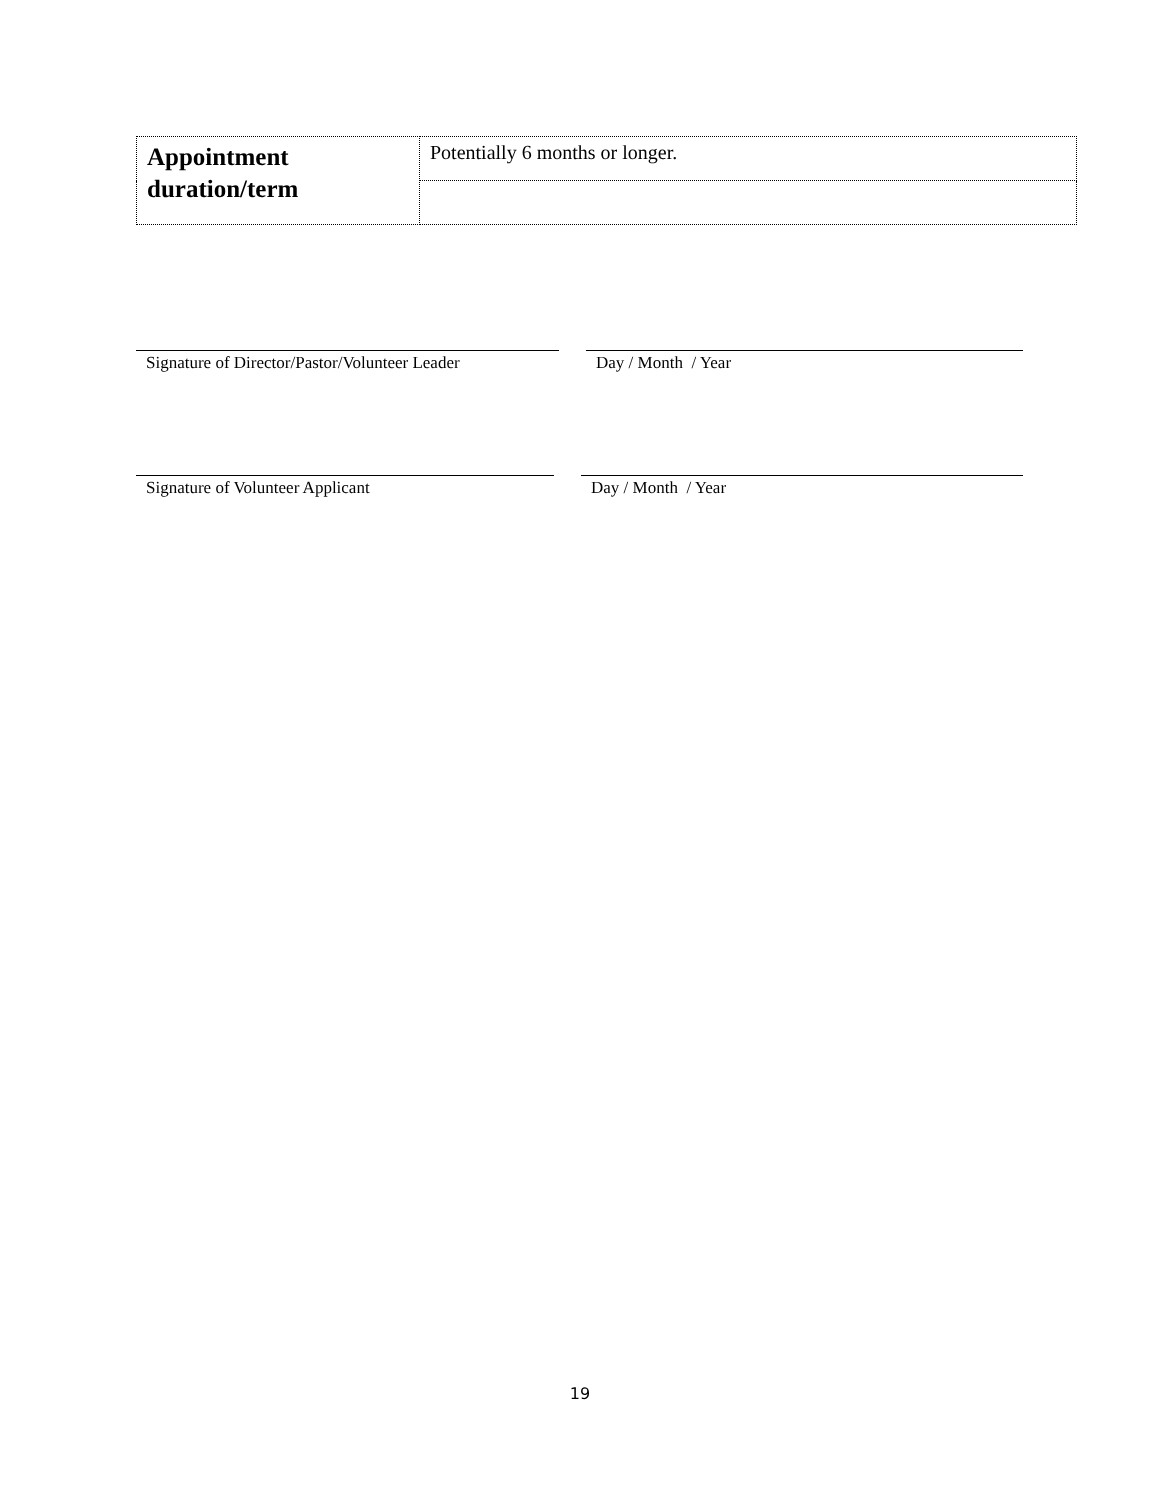| Appointment duration/term | Potentially 6 months or longer. |
Signature of Director/Pastor/Volunteer Leader
Day / Month / Year
Signature of Volunteer Applicant Day / Month / Year
19